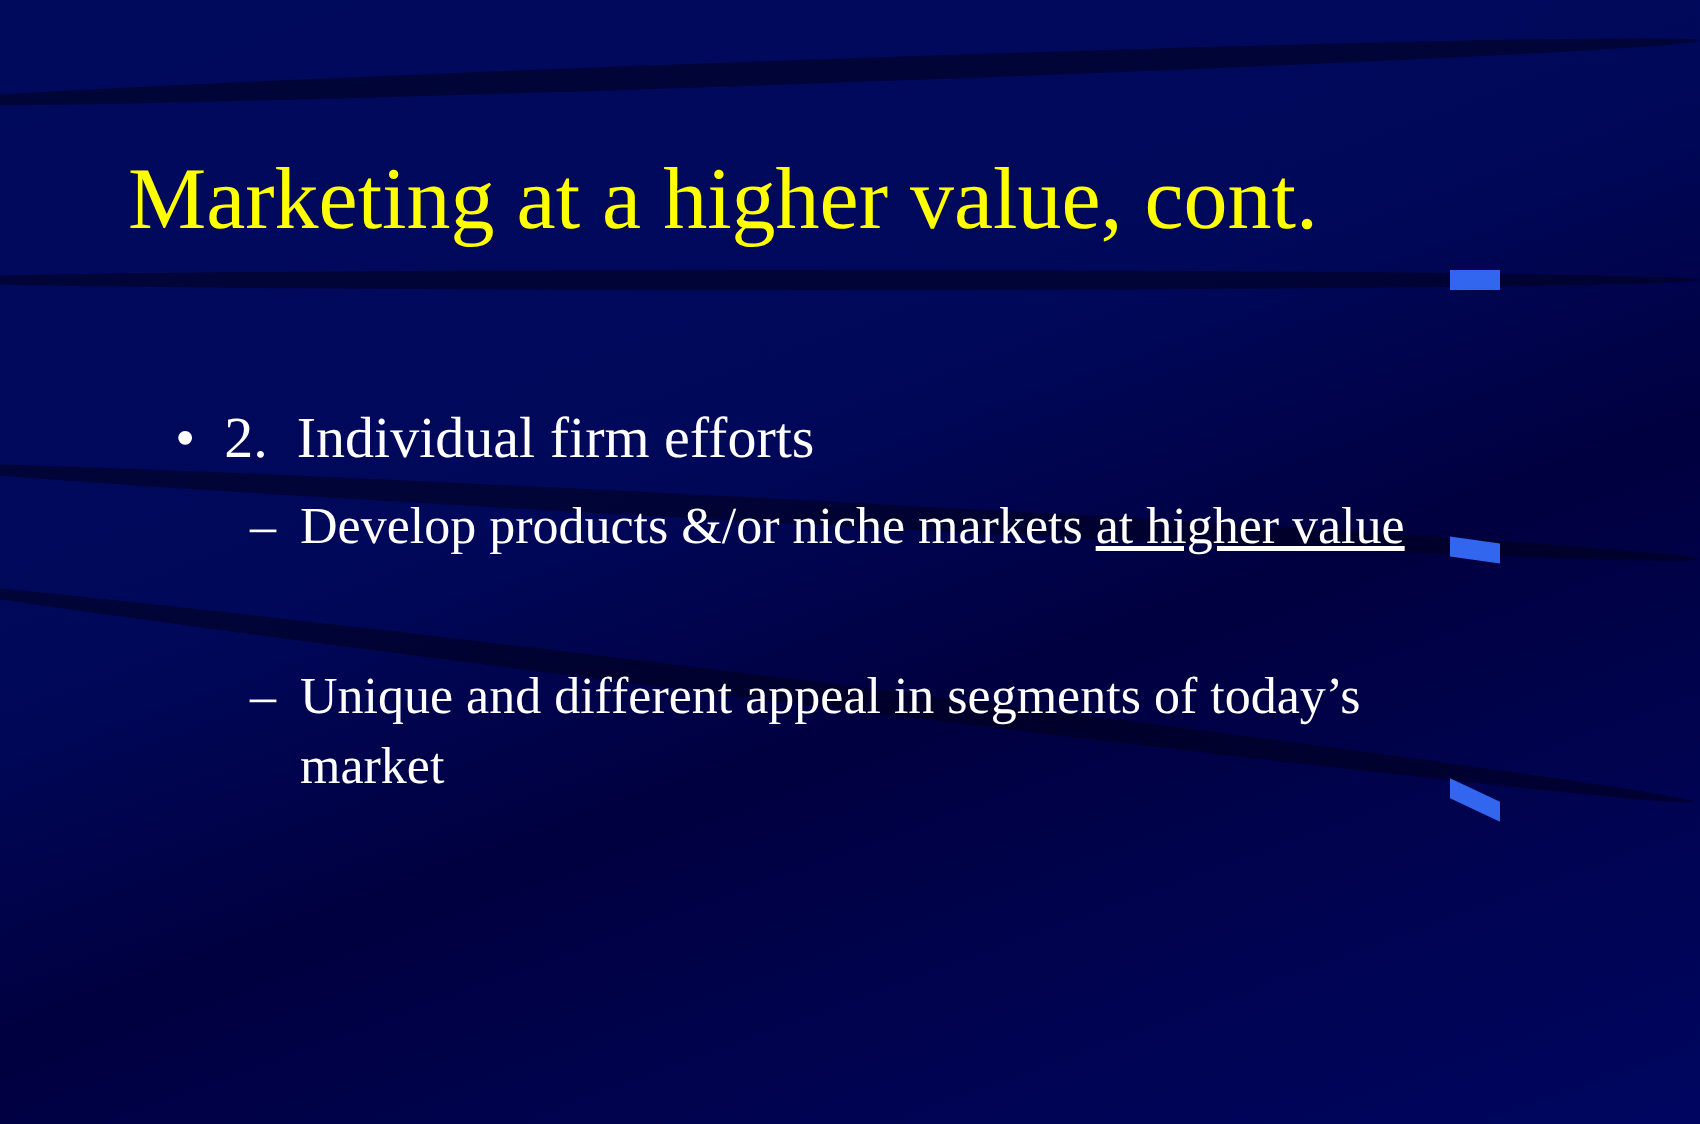Marketing at a higher value, cont.
• 2. Individual firm efforts
– Develop products &/or niche markets at higher value
– Unique and different appeal in segments of today’s market